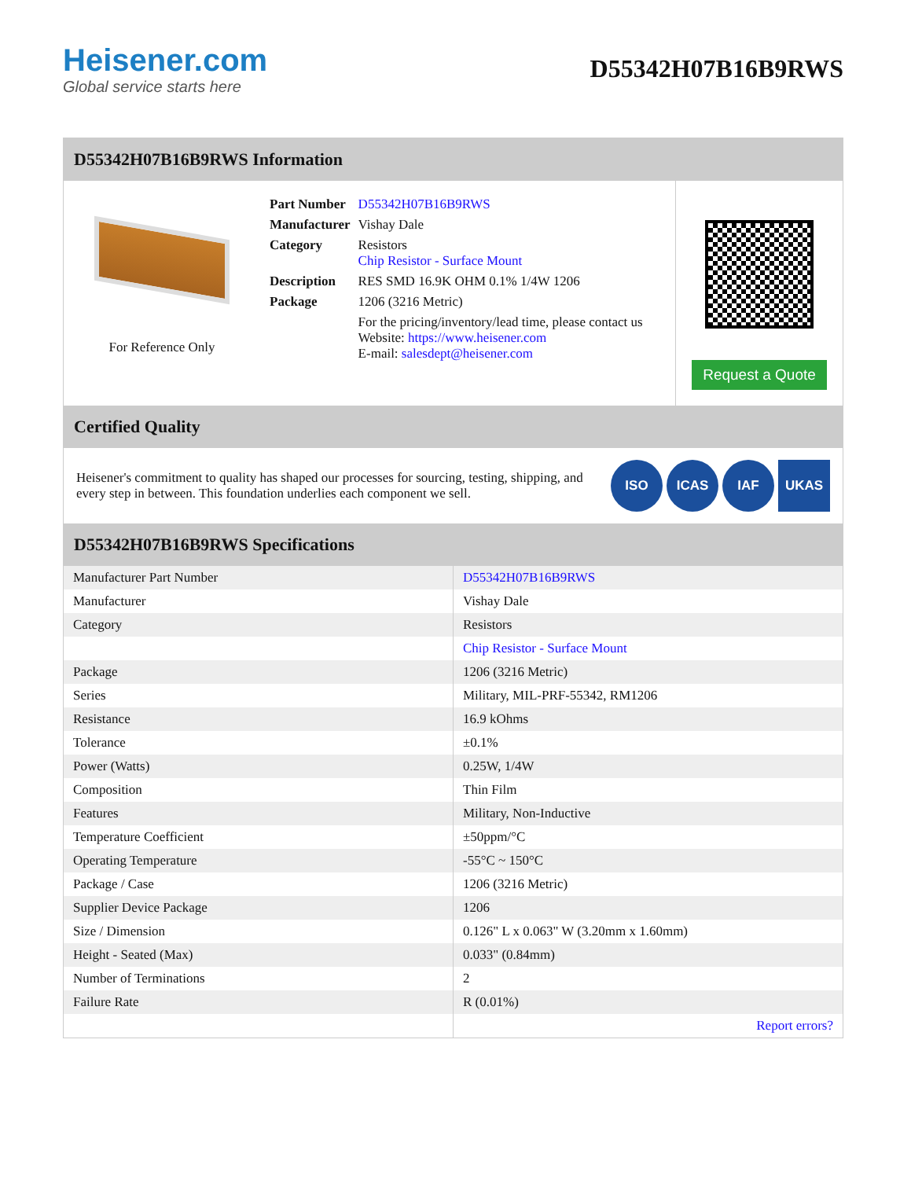Heisener.com
Global service starts here
D55342H07B16B9RWS
D55342H07B16B9RWS Information
For Reference Only
| Part Number | D55342H07B16B9RWS |
| Manufacturer | Vishay Dale |
| Category | Resistors Chip Resistor - Surface Mount |
| Description | RES SMD 16.9K OHM 0.1% 1/4W 1206 |
| Package | 1206 (3216 Metric) |
| | For the pricing/inventory/lead time, please contact us Website: https://www.heisener.com E-mail: salesdept@heisener.com |
Request a Quote
Certified Quality
Heisener's commitment to quality has shaped our processes for sourcing, testing, shipping, and every step in between. This foundation underlies each component we sell.
ISO ICAS IAF UKAS
D55342H07B16B9RWS Specifications
| Manufacturer Part Number | D55342H07B16B9RWS |
| Manufacturer | Vishay Dale |
| Category | Resistors |
| | Chip Resistor - Surface Mount |
| Package | 1206 (3216 Metric) |
| Series | Military, MIL-PRF-55342, RM1206 |
| Resistance | 16.9 kOhms |
| Tolerance | ±0.1% |
| Power (Watts) | 0.25W, 1/4W |
| Composition | Thin Film |
| Features | Military, Non-Inductive |
| Temperature Coefficient | ±50ppm/°C |
| Operating Temperature | -55°C ~ 150°C |
| Package / Case | 1206 (3216 Metric) |
| Supplier Device Package | 1206 |
| Size / Dimension | 0.126" L x 0.063" W (3.20mm x 1.60mm) |
| Height - Seated (Max) | 0.033" (0.84mm) |
| Number of Terminations | 2 |
| Failure Rate | R (0.01%) |
| | Report errors? |